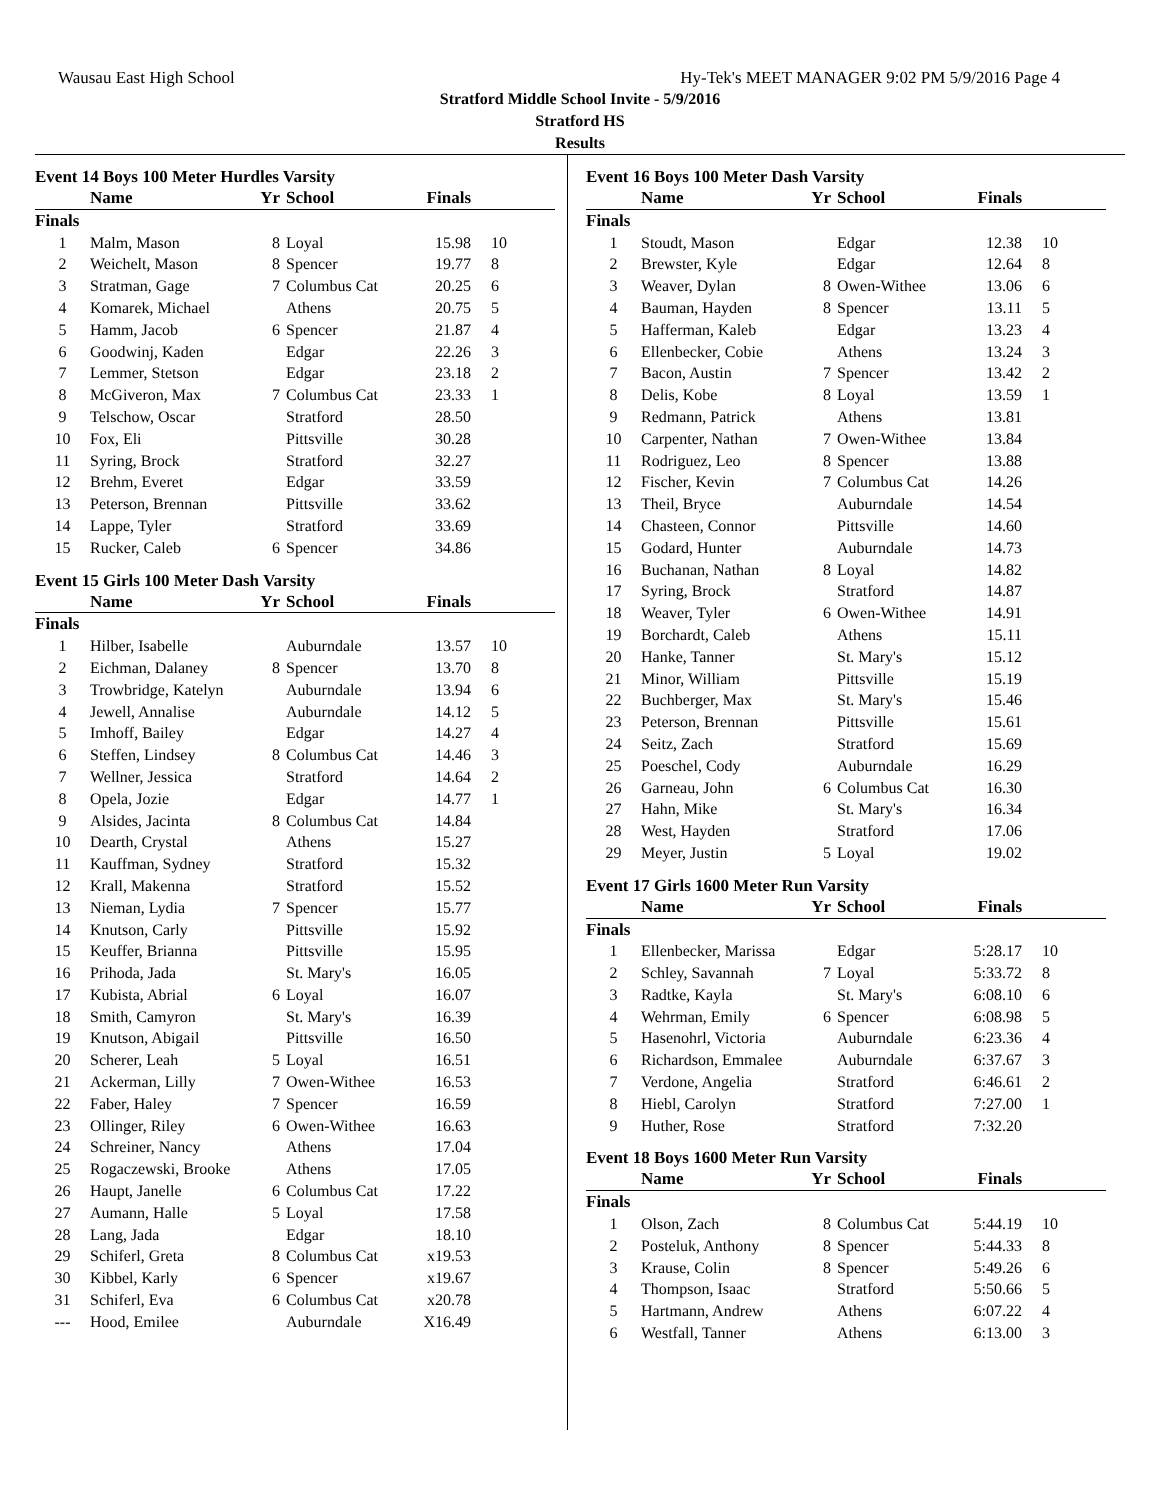Wausau East High School Hy-Tek's MEET MANAGER 9:02 PM 5/9/2016 Page 4
Stratford Middle School Invite - 5/9/2016
Stratford HS
Results
Event 14 Boys 100 Meter Hurdles Varsity
| | Name | Yr | School | Finals | |
| --- | --- | --- | --- | --- | --- |
| Finals | | | | | |
| 1 | Malm, Mason | 8 | Loyal | 15.98 | 10 |
| 2 | Weichelt, Mason | 8 | Spencer | 19.77 | 8 |
| 3 | Stratman, Gage | 7 | Columbus Cat | 20.25 | 6 |
| 4 | Komarek, Michael | | Athens | 20.75 | 5 |
| 5 | Hamm, Jacob | 6 | Spencer | 21.87 | 4 |
| 6 | Goodwinj, Kaden | | Edgar | 22.26 | 3 |
| 7 | Lemmer, Stetson | | Edgar | 23.18 | 2 |
| 8 | McGiveron, Max | 7 | Columbus Cat | 23.33 | 1 |
| 9 | Telschow, Oscar | | Stratford | 28.50 | |
| 10 | Fox, Eli | | Pittsville | 30.28 | |
| 11 | Syring, Brock | | Stratford | 32.27 | |
| 12 | Brehm, Everet | | Edgar | 33.59 | |
| 13 | Peterson, Brennan | | Pittsville | 33.62 | |
| 14 | Lappe, Tyler | | Stratford | 33.69 | |
| 15 | Rucker, Caleb | 6 | Spencer | 34.86 | |
Event 15 Girls 100 Meter Dash Varsity
| | Name | Yr | School | Finals | |
| --- | --- | --- | --- | --- | --- |
| Finals | | | | | |
| 1 | Hilber, Isabelle | | Auburndale | 13.57 | 10 |
| 2 | Eichman, Dalaney | 8 | Spencer | 13.70 | 8 |
| 3 | Trowbridge, Katelyn | | Auburndale | 13.94 | 6 |
| 4 | Jewell, Annalise | | Auburndale | 14.12 | 5 |
| 5 | Imhoff, Bailey | | Edgar | 14.27 | 4 |
| 6 | Steffen, Lindsey | 8 | Columbus Cat | 14.46 | 3 |
| 7 | Wellner, Jessica | | Stratford | 14.64 | 2 |
| 8 | Opela, Jozie | | Edgar | 14.77 | 1 |
| 9 | Alsides, Jacinta | 8 | Columbus Cat | 14.84 | |
| 10 | Dearth, Crystal | | Athens | 15.27 | |
| 11 | Kauffman, Sydney | | Stratford | 15.32 | |
| 12 | Krall, Makenna | | Stratford | 15.52 | |
| 13 | Nieman, Lydia | 7 | Spencer | 15.77 | |
| 14 | Knutson, Carly | | Pittsville | 15.92 | |
| 15 | Keuffer, Brianna | | Pittsville | 15.95 | |
| 16 | Prihoda, Jada | | St. Mary's | 16.05 | |
| 17 | Kubista, Abrial | 6 | Loyal | 16.07 | |
| 18 | Smith, Camyron | | St. Mary's | 16.39 | |
| 19 | Knutson, Abigail | | Pittsville | 16.50 | |
| 20 | Scherer, Leah | 5 | Loyal | 16.51 | |
| 21 | Ackerman, Lilly | 7 | Owen-Withee | 16.53 | |
| 22 | Faber, Haley | 7 | Spencer | 16.59 | |
| 23 | Ollinger, Riley | 6 | Owen-Withee | 16.63 | |
| 24 | Schreiner, Nancy | | Athens | 17.04 | |
| 25 | Rogaczewski, Brooke | | Athens | 17.05 | |
| 26 | Haupt, Janelle | 6 | Columbus Cat | 17.22 | |
| 27 | Aumann, Halle | 5 | Loyal | 17.58 | |
| 28 | Lang, Jada | | Edgar | 18.10 | |
| 29 | Schiferl, Greta | 8 | Columbus Cat | x19.53 | |
| 30 | Kibbel, Karly | 6 | Spencer | x19.67 | |
| 31 | Schiferl, Eva | 6 | Columbus Cat | x20.78 | |
| --- | Hood, Emilee | | Auburndale | X16.49 | |
Event 16 Boys 100 Meter Dash Varsity
| | Name | Yr | School | Finals | |
| --- | --- | --- | --- | --- | --- |
| Finals | | | | | |
| 1 | Stoudt, Mason | | Edgar | 12.38 | 10 |
| 2 | Brewster, Kyle | | Edgar | 12.64 | 8 |
| 3 | Weaver, Dylan | 8 | Owen-Withee | 13.06 | 6 |
| 4 | Bauman, Hayden | 8 | Spencer | 13.11 | 5 |
| 5 | Hafferman, Kaleb | | Edgar | 13.23 | 4 |
| 6 | Ellenbecker, Cobie | | Athens | 13.24 | 3 |
| 7 | Bacon, Austin | 7 | Spencer | 13.42 | 2 |
| 8 | Delis, Kobe | 8 | Loyal | 13.59 | 1 |
| 9 | Redmann, Patrick | | Athens | 13.81 | |
| 10 | Carpenter, Nathan | 7 | Owen-Withee | 13.84 | |
| 11 | Rodriguez, Leo | 8 | Spencer | 13.88 | |
| 12 | Fischer, Kevin | 7 | Columbus Cat | 14.26 | |
| 13 | Theil, Bryce | | Auburndale | 14.54 | |
| 14 | Chasteen, Connor | | Pittsville | 14.60 | |
| 15 | Godard, Hunter | | Auburndale | 14.73 | |
| 16 | Buchanan, Nathan | 8 | Loyal | 14.82 | |
| 17 | Syring, Brock | | Stratford | 14.87 | |
| 18 | Weaver, Tyler | 6 | Owen-Withee | 14.91 | |
| 19 | Borchardt, Caleb | | Athens | 15.11 | |
| 20 | Hanke, Tanner | | St. Mary's | 15.12 | |
| 21 | Minor, William | | Pittsville | 15.19 | |
| 22 | Buchberger, Max | | St. Mary's | 15.46 | |
| 23 | Peterson, Brennan | | Pittsville | 15.61 | |
| 24 | Seitz, Zach | | Stratford | 15.69 | |
| 25 | Poeschel, Cody | | Auburndale | 16.29 | |
| 26 | Garneau, John | 6 | Columbus Cat | 16.30 | |
| 27 | Hahn, Mike | | St. Mary's | 16.34 | |
| 28 | West, Hayden | | Stratford | 17.06 | |
| 29 | Meyer, Justin | 5 | Loyal | 19.02 | |
Event 17 Girls 1600 Meter Run Varsity
| | Name | Yr | School | Finals | |
| --- | --- | --- | --- | --- | --- |
| Finals | | | | | |
| 1 | Ellenbecker, Marissa | | Edgar | 5:28.17 | 10 |
| 2 | Schley, Savannah | 7 | Loyal | 5:33.72 | 8 |
| 3 | Radtke, Kayla | | St. Mary's | 6:08.10 | 6 |
| 4 | Wehrman, Emily | 6 | Spencer | 6:08.98 | 5 |
| 5 | Hasenohrl, Victoria | | Auburndale | 6:23.36 | 4 |
| 6 | Richardson, Emmalee | | Auburndale | 6:37.67 | 3 |
| 7 | Verdone, Angelia | | Stratford | 6:46.61 | 2 |
| 8 | Hiebl, Carolyn | | Stratford | 7:27.00 | 1 |
| 9 | Huther, Rose | | Stratford | 7:32.20 | |
Event 18 Boys 1600 Meter Run Varsity
| | Name | Yr | School | Finals | |
| --- | --- | --- | --- | --- | --- |
| Finals | | | | | |
| 1 | Olson, Zach | 8 | Columbus Cat | 5:44.19 | 10 |
| 2 | Posteluk, Anthony | 8 | Spencer | 5:44.33 | 8 |
| 3 | Krause, Colin | 8 | Spencer | 5:49.26 | 6 |
| 4 | Thompson, Isaac | | Stratford | 5:50.66 | 5 |
| 5 | Hartmann, Andrew | | Athens | 6:07.22 | 4 |
| 6 | Westfall, Tanner | | Athens | 6:13.00 | 3 |